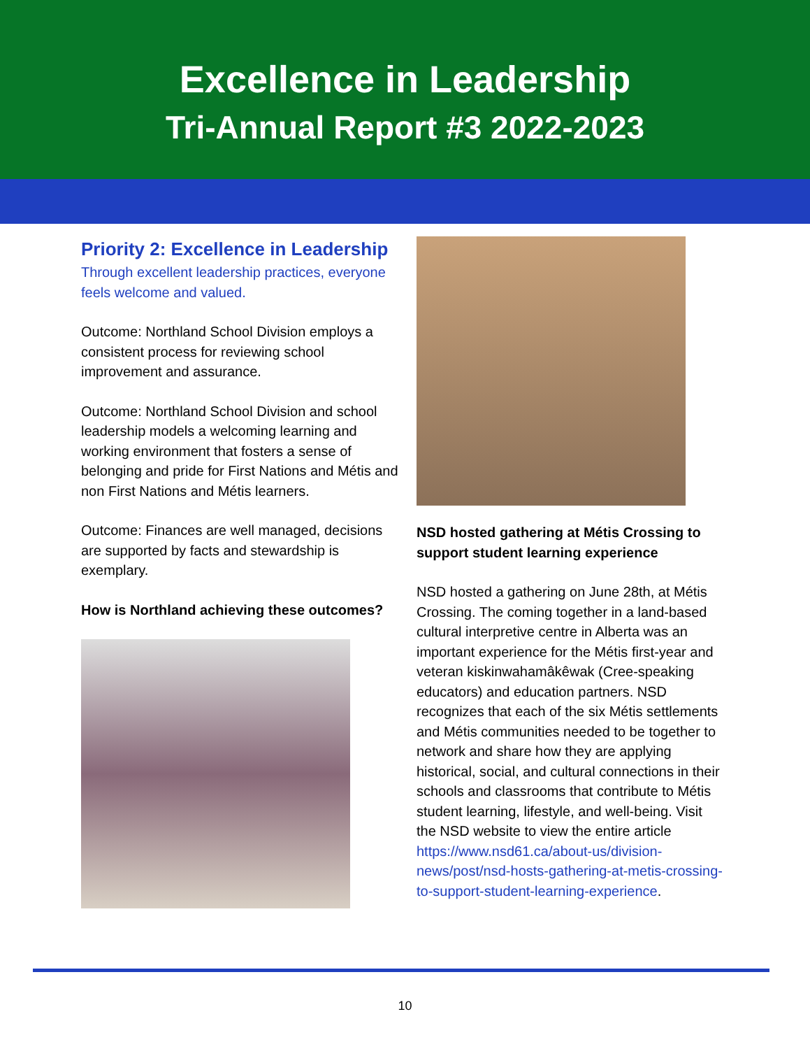Excellence in Leadership
Tri-Annual Report #3 2022-2023
Priority 2: Excellence in Leadership
Through excellent leadership practices, everyone feels welcome and valued.
Outcome: Northland School Division employs a consistent process for reviewing school improvement and assurance.
Outcome: Northland School Division and school leadership models a welcoming learning and working environment that fosters a sense of belonging and pride for First Nations and Métis and non First Nations and Métis learners.
Outcome: Finances are well managed, decisions are supported by facts and stewardship is exemplary.
How is Northland achieving these outcomes?
NSD hosted gathering at Métis Crossing to support student learning experience
NSD hosted a gathering on June 28th, at Métis Crossing. The coming together in a land-based cultural interpretive centre in Alberta was an important experience for the Métis first-year and veteran kiskinwahamâkêwak (Cree-speaking educators) and education partners. NSD recognizes that each of the six Métis settlements and Métis communities needed to be together to network and share how they are applying historical, social, and cultural connections in their schools and classrooms that contribute to Métis student learning, lifestyle, and well-being. Visit the NSD website to view the entire article https://www.nsd61.ca/about-us/division-news/post/nsd-hosts-gathering-at-metis-crossing-to-support-student-learning-experience.
10